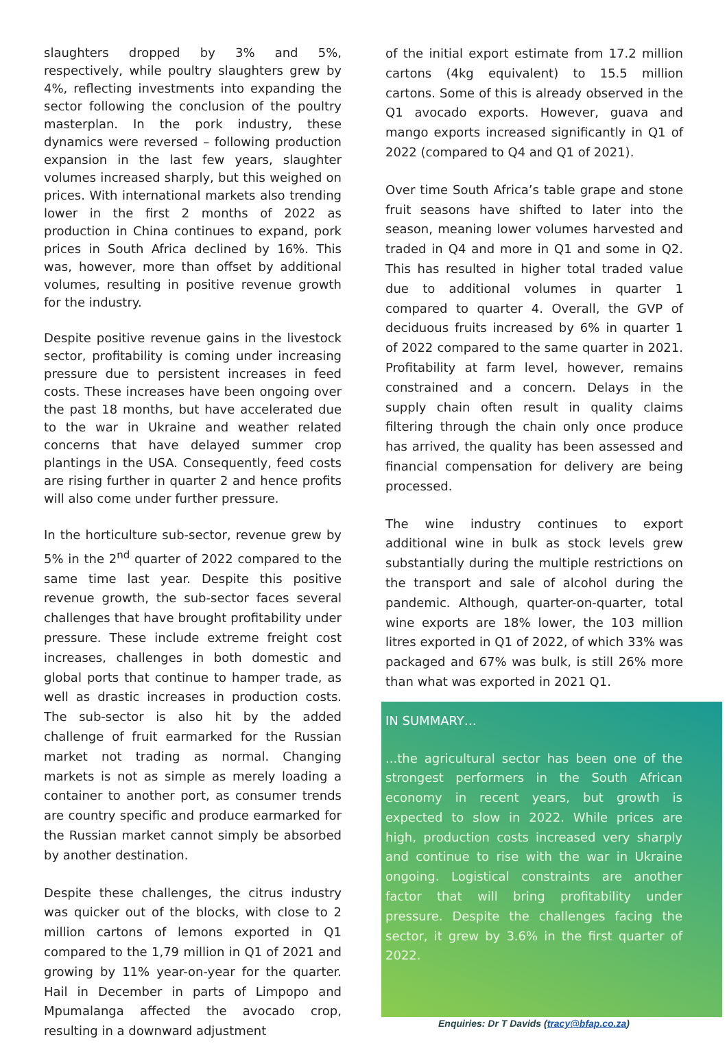slaughters dropped by 3% and 5%, respectively, while poultry slaughters grew by 4%, reflecting investments into expanding the sector following the conclusion of the poultry masterplan. In the pork industry, these dynamics were reversed – following production expansion in the last few years, slaughter volumes increased sharply, but this weighed on prices. With international markets also trending lower in the first 2 months of 2022 as production in China continues to expand, pork prices in South Africa declined by 16%. This was, however, more than offset by additional volumes, resulting in positive revenue growth for the industry.
Despite positive revenue gains in the livestock sector, profitability is coming under increasing pressure due to persistent increases in feed costs. These increases have been ongoing over the past 18 months, but have accelerated due to the war in Ukraine and weather related concerns that have delayed summer crop plantings in the USA. Consequently, feed costs are rising further in quarter 2 and hence profits will also come under further pressure.
In the horticulture sub-sector, revenue grew by 5% in the 2<sup>nd</sup> quarter of 2022 compared to the same time last year. Despite this positive revenue growth, the sub-sector faces several challenges that have brought profitability under pressure. These include extreme freight cost increases, challenges in both domestic and global ports that continue to hamper trade, as well as drastic increases in production costs. The sub-sector is also hit by the added challenge of fruit earmarked for the Russian market not trading as normal. Changing markets is not as simple as merely loading a container to another port, as consumer trends are country specific and produce earmarked for the Russian market cannot simply be absorbed by another destination.
Despite these challenges, the citrus industry was quicker out of the blocks, with close to 2 million cartons of lemons exported in Q1 compared to the 1,79 million in Q1 of 2021 and growing by 11% year-on-year for the quarter. Hail in December in parts of Limpopo and Mpumalanga affected the avocado crop, resulting in a downward adjustment
of the initial export estimate from 17.2 million cartons (4kg equivalent) to 15.5 million cartons. Some of this is already observed in the Q1 avocado exports. However, guava and mango exports increased significantly in Q1 of 2022 (compared to Q4 and Q1 of 2021).
Over time South Africa’s table grape and stone fruit seasons have shifted to later into the season, meaning lower volumes harvested and traded in Q4 and more in Q1 and some in Q2. This has resulted in higher total traded value due to additional volumes in quarter 1 compared to quarter 4. Overall, the GVP of deciduous fruits increased by 6% in quarter 1 of 2022 compared to the same quarter in 2021. Profitability at farm level, however, remains constrained and a concern. Delays in the supply chain often result in quality claims filtering through the chain only once produce has arrived, the quality has been assessed and financial compensation for delivery are being processed.
The wine industry continues to export additional wine in bulk as stock levels grew substantially during the multiple restrictions on the transport and sale of alcohol during the pandemic. Although, quarter-on-quarter, total wine exports are 18% lower, the 103 million litres exported in Q1 of 2022, of which 33% was packaged and 67% was bulk, is still 26% more than what was exported in 2021 Q1.
IN SUMMARY…
...the agricultural sector has been one of the strongest performers in the South African economy in recent years, but growth is expected to slow in 2022. While prices are high, production costs increased very sharply and continue to rise with the war in Ukraine ongoing. Logistical constraints are another factor that will bring profitability under pressure. Despite the challenges facing the sector, it grew by 3.6% in the first quarter of 2022.
Enquiries: Dr T Davids (tracy@bfap.co.za)